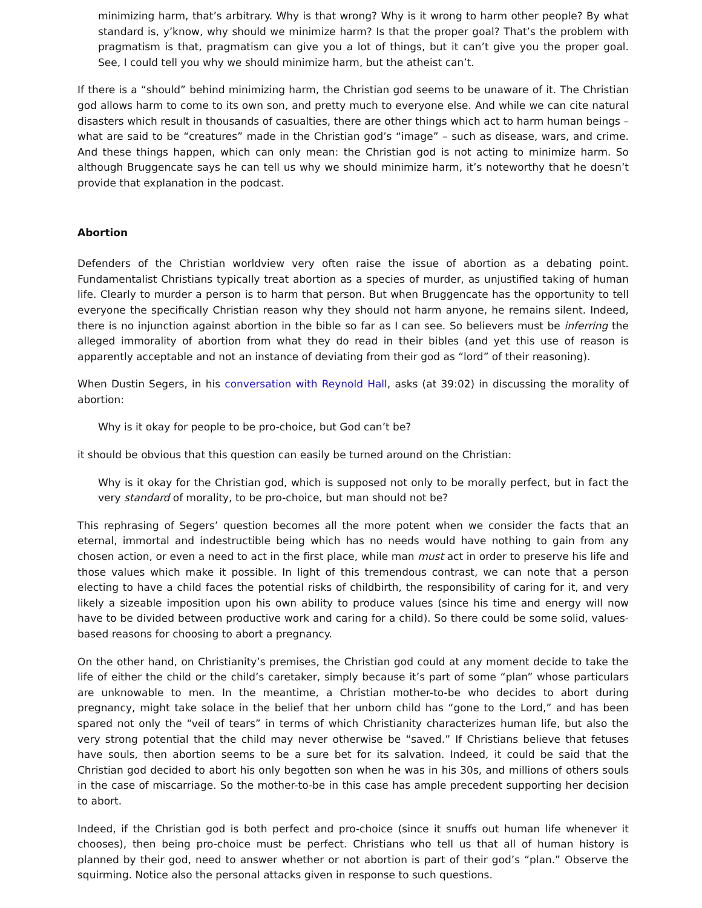minimizing harm, that’s arbitrary. Why is that wrong? Why is it wrong to harm other people? By what standard is, y’know, why should we minimize harm? Is that the proper goal? That’s the problem with pragmatism is that, pragmatism can give you a lot of things, but it can’t give you the proper goal. See, I could tell you why we should minimize harm, but the atheist can’t.
If there is a “should” behind minimizing harm, the Christian god seems to be unaware of it. The Christian god allows harm to come to its own son, and pretty much to everyone else. And while we can cite natural disasters which result in thousands of casualties, there are other things which act to harm human beings – what are said to be “creatures” made in the Christian god’s “image” – such as disease, wars, and crime. And these things happen, which can only mean: the Christian god is not acting to minimize harm. So although Bruggencate says he can tell us why we should minimize harm, it’s noteworthy that he doesn’t provide that explanation in the podcast.
Abortion
Defenders of the Christian worldview very often raise the issue of abortion as a debating point. Fundamentalist Christians typically treat abortion as a species of murder, as unjustified taking of human life. Clearly to murder a person is to harm that person. But when Bruggencate has the opportunity to tell everyone the specifically Christian reason why they should not harm anyone, he remains silent. Indeed, there is no injunction against abortion in the bible so far as I can see. So believers must be inferring the alleged immorality of abortion from what they do read in their bibles (and yet this use of reason is apparently acceptable and not an instance of deviating from their god as “lord” of their reasoning).
When Dustin Segers, in his conversation with Reynold Hall, asks (at 39:02) in discussing the morality of abortion:
Why is it okay for people to be pro-choice, but God can’t be?
it should be obvious that this question can easily be turned around on the Christian:
Why is it okay for the Christian god, which is supposed not only to be morally perfect, but in fact the very standard of morality, to be pro-choice, but man should not be?
This rephrasing of Segers’ question becomes all the more potent when we consider the facts that an eternal, immortal and indestructible being which has no needs would have nothing to gain from any chosen action, or even a need to act in the first place, while man must act in order to preserve his life and those values which make it possible. In light of this tremendous contrast, we can note that a person electing to have a child faces the potential risks of childbirth, the responsibility of caring for it, and very likely a sizeable imposition upon his own ability to produce values (since his time and energy will now have to be divided between productive work and caring for a child). So there could be some solid, values-based reasons for choosing to abort a pregnancy.
On the other hand, on Christianity’s premises, the Christian god could at any moment decide to take the life of either the child or the child’s caretaker, simply because it’s part of some “plan” whose particulars are unknowable to men. In the meantime, a Christian mother-to-be who decides to abort during pregnancy, might take solace in the belief that her unborn child has “gone to the Lord,” and has been spared not only the “veil of tears” in terms of which Christianity characterizes human life, but also the very strong potential that the child may never otherwise be “saved.” If Christians believe that fetuses have souls, then abortion seems to be a sure bet for its salvation. Indeed, it could be said that the Christian god decided to abort his only begotten son when he was in his 30s, and millions of others souls in the case of miscarriage. So the mother-to-be in this case has ample precedent supporting her decision to abort.
Indeed, if the Christian god is both perfect and pro-choice (since it snuffs out human life whenever it chooses), then being pro-choice must be perfect. Christians who tell us that all of human history is planned by their god, need to answer whether or not abortion is part of their god’s “plan.” Observe the squirming. Notice also the personal attacks given in response to such questions.